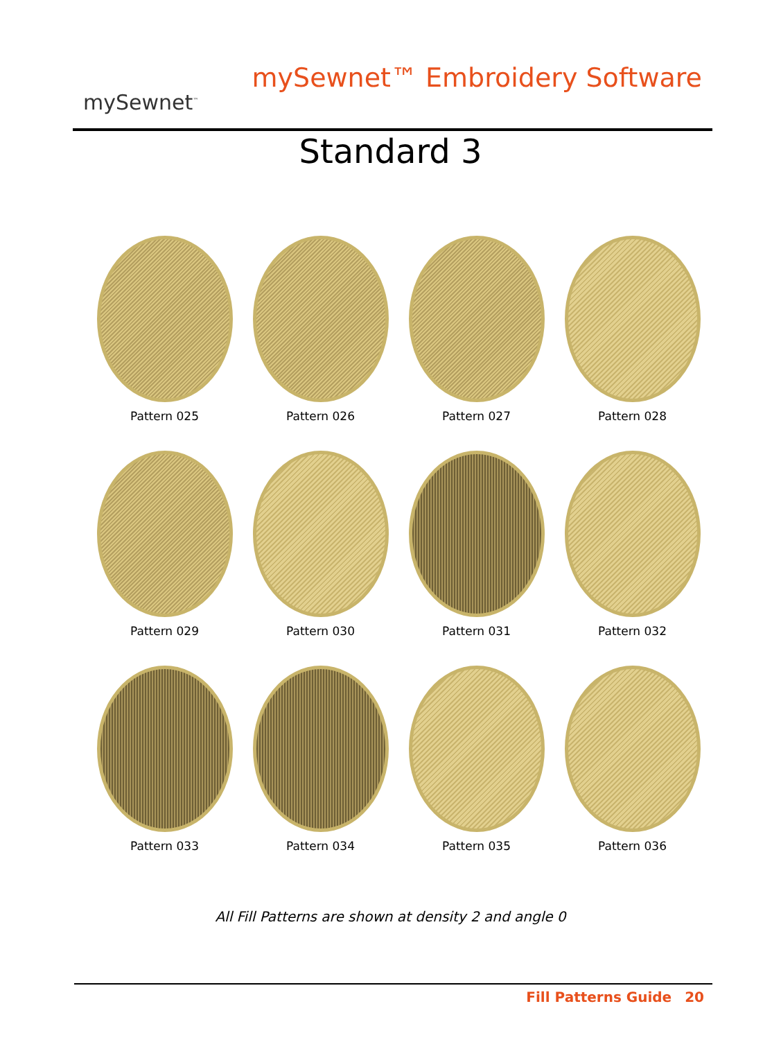mySewnet<sup>™</sup>
mySewnet™ Embroidery Software
Standard 3
Pattern 025
Pattern 026
Pattern 027
Pattern 028
Pattern 029
Pattern 030
Pattern 031
Pattern 032
Pattern 033
Pattern 034
Pattern 035
Pattern 036
All Fill Patterns are shown at density 2 and angle 0
Fill Patterns Guide 20